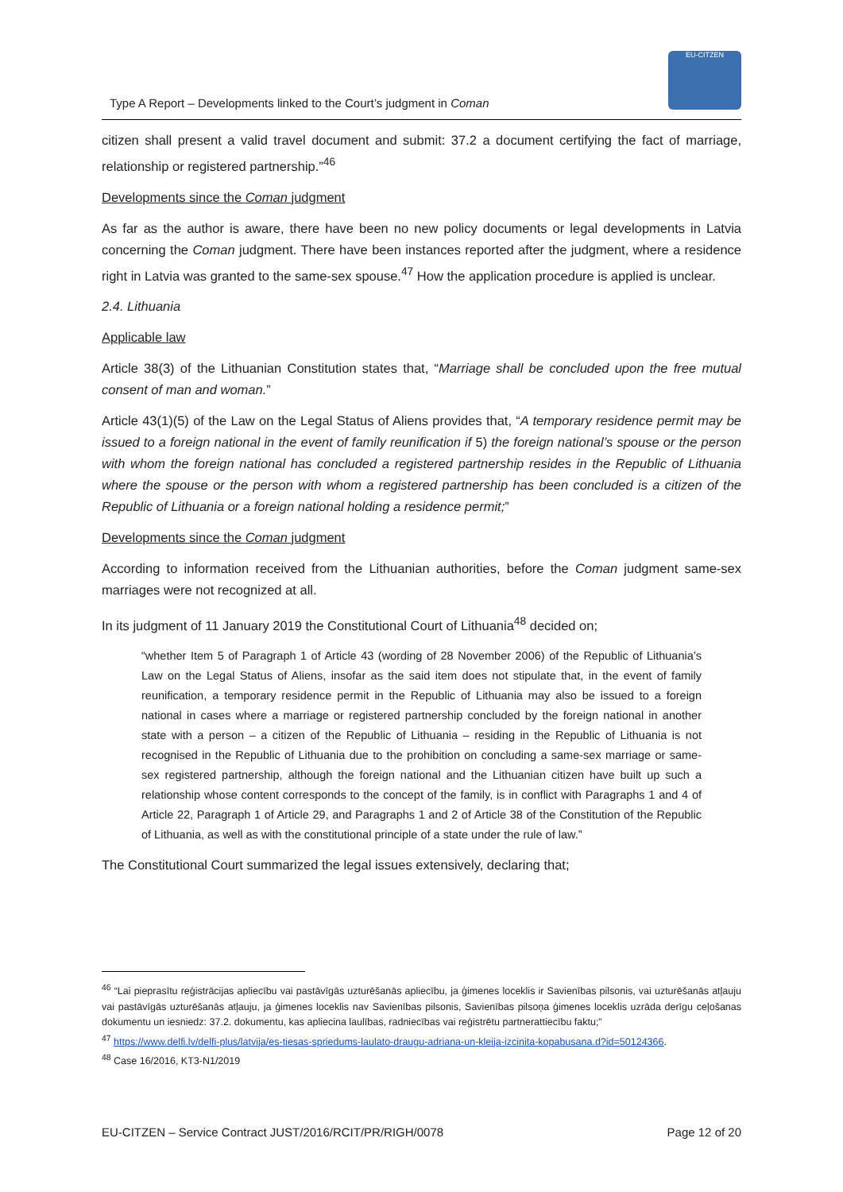Type A Report – Developments linked to the Court’s judgment in Coman
EU-CITZEN
citizen shall present a valid travel document and submit: 37.2 a document certifying the fact of marriage, relationship or registered partnership.”<sup>46</sup>
Developments since the Coman judgment
As far as the author is aware, there have been no new policy documents or legal developments in Latvia concerning the Coman judgment. There have been instances reported after the judgment, where a residence right in Latvia was granted to the same-sex spouse.<sup>47</sup> How the application procedure is applied is unclear.
2.4. Lithuania
Applicable law
Article 38(3) of the Lithuanian Constitution states that, “Marriage shall be concluded upon the free mutual consent of man and woman.”
Article 43(1)(5) of the Law on the Legal Status of Aliens provides that, “A temporary residence permit may be issued to a foreign national in the event of family reunification if 5) the foreign national’s spouse or the person with whom the foreign national has concluded a registered partnership resides in the Republic of Lithuania where the spouse or the person with whom a registered partnership has been concluded is a citizen of the Republic of Lithuania or a foreign national holding a residence permit;”
Developments since the Coman judgment
According to information received from the Lithuanian authorities, before the Coman judgment same-sex marriages were not recognized at all.
In its judgment of 11 January 2019 the Constitutional Court of Lithuania<sup>48</sup> decided on;
“whether Item 5 of Paragraph 1 of Article 43 (wording of 28 November 2006) of the Republic of Lithuania’s Law on the Legal Status of Aliens, insofar as the said item does not stipulate that, in the event of family reunification, a temporary residence permit in the Republic of Lithuania may also be issued to a foreign national in cases where a marriage or registered partnership concluded by the foreign national in another state with a person – a citizen of the Republic of Lithuania – residing in the Republic of Lithuania is not recognised in the Republic of Lithuania due to the prohibition on concluding a same-sex marriage or same-sex registered partnership, although the foreign national and the Lithuanian citizen have built up such a relationship whose content corresponds to the concept of the family, is in conflict with Paragraphs 1 and 4 of Article 22, Paragraph 1 of Article 29, and Paragraphs 1 and 2 of Article 38 of the Constitution of the Republic of Lithuania, as well as with the constitutional principle of a state under the rule of law.”
The Constitutional Court summarized the legal issues extensively, declaring that;
<sup>46</sup> “Lai pieprasītu reģistrācijas apliecību vai pastāvīgās uzturēšanās apliecību, ja ģimenes loceklis ir Savienības pilsonis, vai uzturēšanās atļauju vai pastāvīgās uzturēšanās atļauju, ja ģimenes loceklis nav Savienības pilsonis, Savienības pilsoņa ģimenes loceklis uzrāda derīgu ceļošanas dokumentu un iesniedz: 37.2. dokumentu, kas apliecina laulības, radniecības vai reģistrētu partnerattiecību faktu;”
<sup>47</sup> https://www.delfi.lv/delfi-plus/latvija/es-tiesas-spriedums-laulato-draugu-adriana-un-kleija-izcinita-kopabusana.d?id=50124366.
<sup>48</sup> Case 16/2016, KT3-N1/2019
EU-CITZEN – Service Contract JUST/2016/RCIT/PR/RIGH/0078 Page 12 of 20